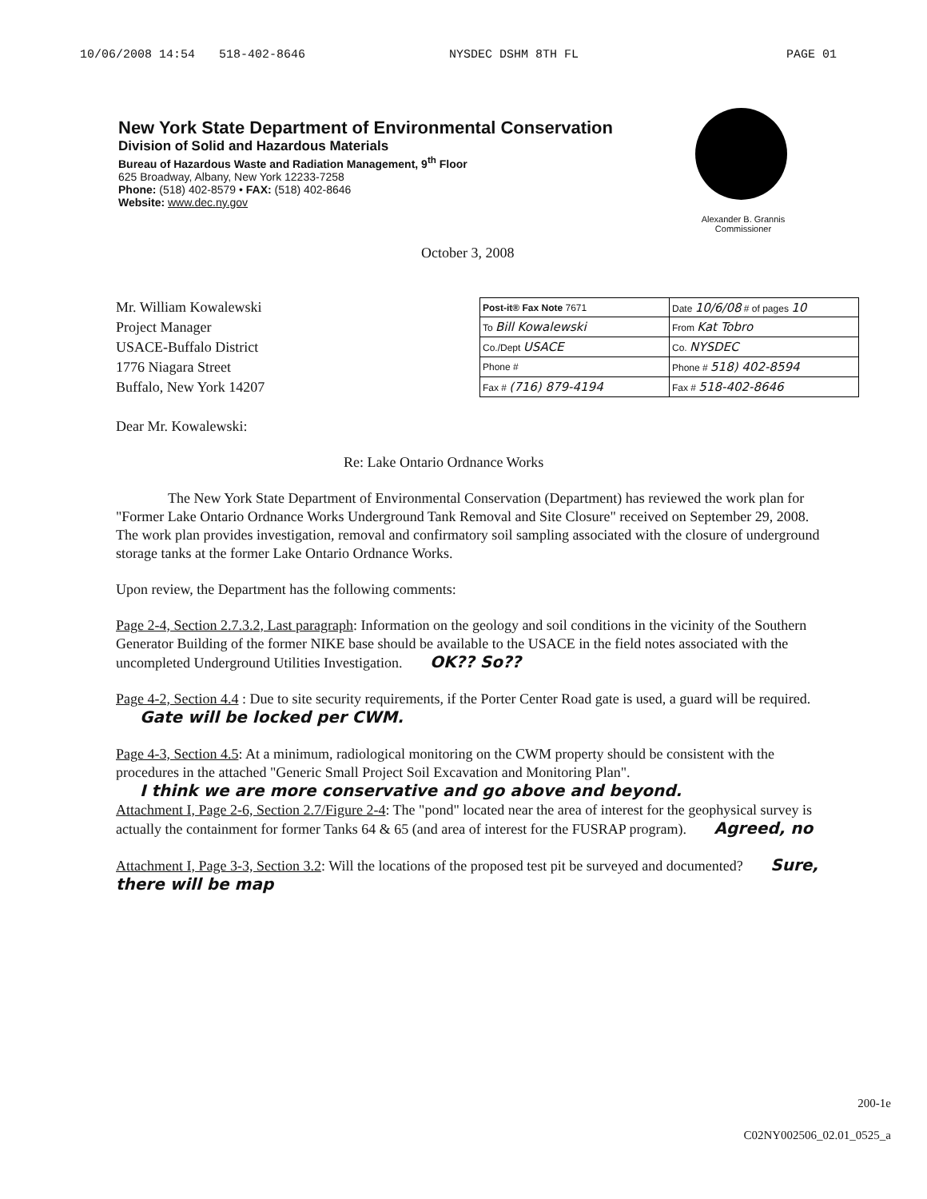10/06/2008 14:54 518-402-8646 NYSDEC DSHM 8TH FL PAGE 01
New York State Department of Environmental Conservation
Division of Solid and Hazardous Materials
Bureau of Hazardous Waste and Radiation Management, 9<sup>th</sup> Floor
625 Broadway, Albany, New York 12233-7258
Phone: (518) 402-8579 • FAX: (518) 402-8646
Website: www.dec.ny.gov
Alexander B. Grannis
Commissioner
October 3, 2008
Mr. William Kowalewski
Project Manager
USACE-Buffalo District
1776 Niagara Street
Buffalo, New York 14207
| Post-it® Fax Note 7671 | Date 10/6/08 # of pages 10 |
| To Bill Kowalewski | From Kat Tobro |
| Co./Dept USACE | Co. NYSDEC |
| Phone # | Phone # 518) 402-8594 |
| Fax # (716) 879-4194 | Fax # 518-402-8646 |
Dear Mr. Kowalewski:
Re: Lake Ontario Ordnance Works
The New York State Department of Environmental Conservation (Department) has reviewed the work plan for "Former Lake Ontario Ordnance Works Underground Tank Removal and Site Closure" received on September 29, 2008. The work plan provides investigation, removal and confirmatory soil sampling associated with the closure of underground storage tanks at the former Lake Ontario Ordnance Works.
Upon review, the Department has the following comments:
Page 2-4, Section 2.7.3.2, Last paragraph: Information on the geology and soil conditions in the vicinity of the Southern Generator Building of the former NIKE base should be available to the USACE in the field notes associated with the uncompleted Underground Utilities Investigation. OK?? So??
Page 4-2, Section 4.4 : Due to site security requirements, if the Porter Center Road gate is used, a guard will be required. Gate will be locked per CWM.
Page 4-3, Section 4.5: At a minimum, radiological monitoring on the CWM property should be consistent with the procedures in the attached "Generic Small Project Soil Excavation and Monitoring Plan".
I think we are more conservative and go above and beyond.
Attachment I, Page 2-6, Section 2.7/Figure 2-4: The "pond" located near the area of interest for the geophysical survey is actually the containment for former Tanks 64 & 65 (and area of interest for the FUSRAP program). Agreed, no
Attachment I, Page 3-3, Section 3.2: Will the locations of the proposed test pit be surveyed and documented? Sure, there will be map
200-1e
C02NY002506_02.01_0525_a